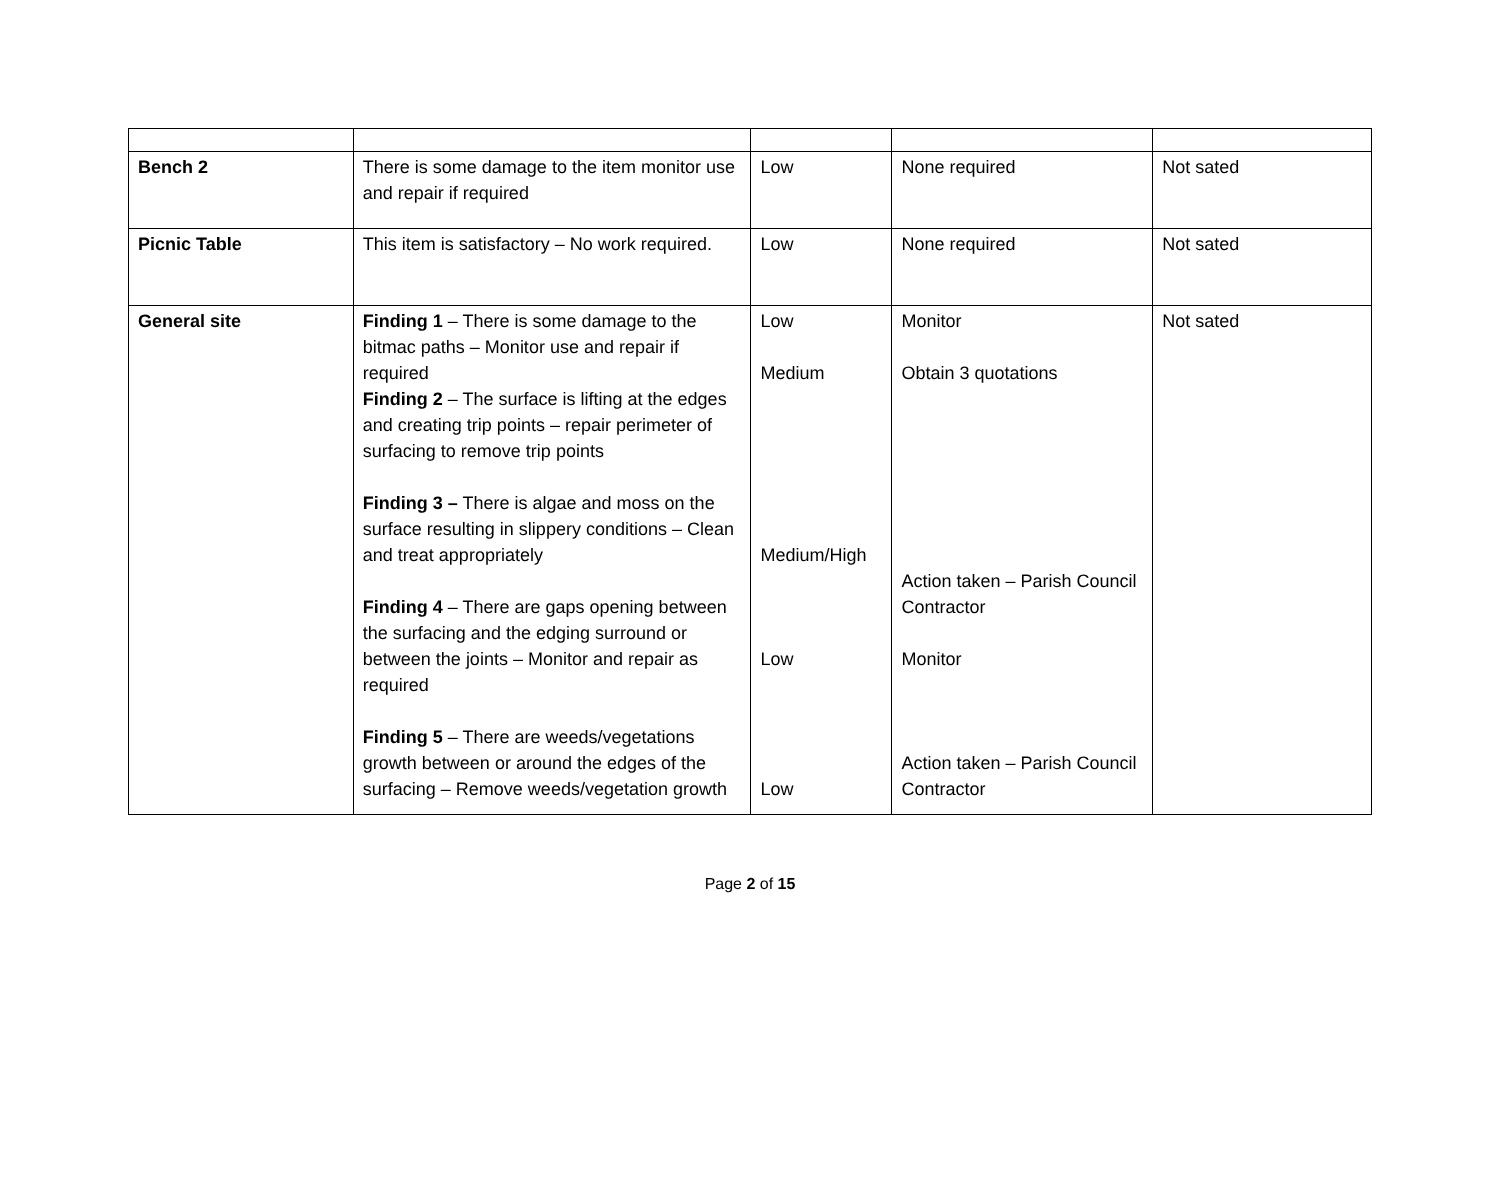| Bench 2 | There is some damage to the item monitor use and repair if required | Low | None required | Not sated |
| Picnic Table | This item is satisfactory – No work required. | Low | None required | Not sated |
| General site | Finding 1 – There is some damage to the bitmac paths – Monitor use and repair if required Finding 2 – The surface is lifting at the edges and creating trip points – repair perimeter of surfacing to remove trip points Finding 3 – There is algae and moss on the surface resulting in slippery conditions – Clean and treat appropriately Finding 4 – There are gaps opening between the surfacing and the edging surround or between the joints – Monitor and repair as required Finding 5 – There are weeds/vegetations growth between or around the edges of the surfacing – Remove weeds/vegetation growth | Low Medium Medium/High Low Low | Monitor Obtain 3 quotations Action taken – Parish Council Contractor Monitor Action taken – Parish Council Contractor | Not sated |
Page 2 of 15